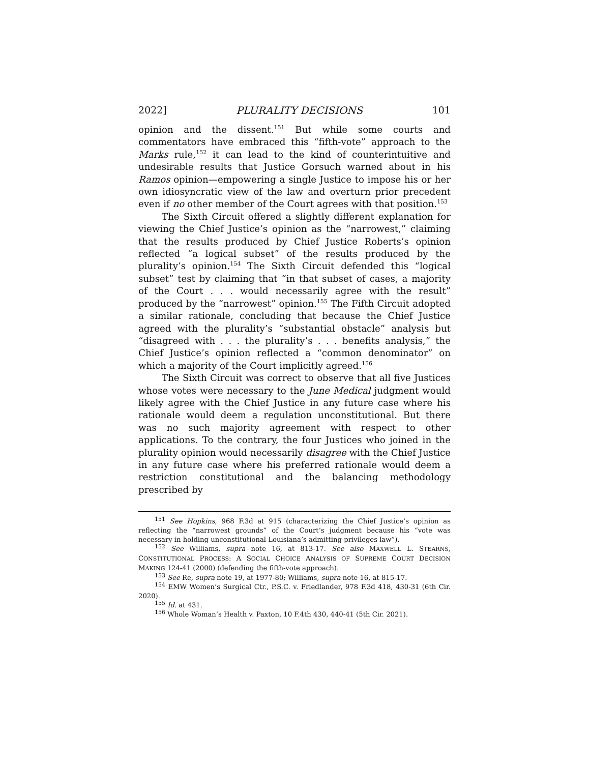2022] PLURALITY DECISIONS 101
opinion and the dissent.<sup>151</sup> But while some courts and commentators have embraced this “fifth-vote” approach to the Marks rule,<sup>152</sup> it can lead to the kind of counterintuitive and undesirable results that Justice Gorsuch warned about in his Ramos opinion—empowering a single Justice to impose his or her own idiosyncratic view of the law and overturn prior precedent even if no other member of the Court agrees with that position.<sup>153</sup>
The Sixth Circuit offered a slightly different explanation for viewing the Chief Justice’s opinion as the “narrowest,” claiming that the results produced by Chief Justice Roberts’s opinion reflected “a logical subset” of the results produced by the plurality’s opinion.<sup>154</sup> The Sixth Circuit defended this “logical subset” test by claiming that “in that subset of cases, a majority of the Court . . . would necessarily agree with the result” produced by the “narrowest” opinion.<sup>155</sup> The Fifth Circuit adopted a similar rationale, concluding that because the Chief Justice agreed with the plurality’s “substantial obstacle” analysis but “disagreed with . . . the plurality’s . . . benefits analysis,” the Chief Justice’s opinion reflected a “common denominator” on which a majority of the Court implicitly agreed.<sup>156</sup>
The Sixth Circuit was correct to observe that all five Justices whose votes were necessary to the June Medical judgment would likely agree with the Chief Justice in any future case where his rationale would deem a regulation unconstitutional. But there was no such majority agreement with respect to other applications. To the contrary, the four Justices who joined in the plurality opinion would necessarily disagree with the Chief Justice in any future case where his preferred rationale would deem a restriction constitutional and the balancing methodology prescribed by
<sup>151</sup> See Hopkins, 968 F.3d at 915 (characterizing the Chief Justice’s opinion as reflecting the “narrowest grounds” of the Court’s judgment because his “vote was necessary in holding unconstitutional Louisiana’s admitting-privileges law”).
<sup>152</sup> See Williams, supra note 16, at 813-17. See also MAXWELL L. STEARNS, CONSTITUTIONAL PROCESS: A SOCIAL CHOICE ANALYSIS OF SUPREME COURT DECISION MAKING 124-41 (2000) (defending the fifth-vote approach).
<sup>153</sup> See Re, supra note 19, at 1977-80; Williams, supra note 16, at 815-17.
<sup>154</sup> EMW Women’s Surgical Ctr., P.S.C. v. Friedlander, 978 F.3d 418, 430-31 (6th Cir. 2020).
<sup>155</sup> Id. at 431.
<sup>156</sup> Whole Woman’s Health v. Paxton, 10 F.4th 430, 440-41 (5th Cir. 2021).